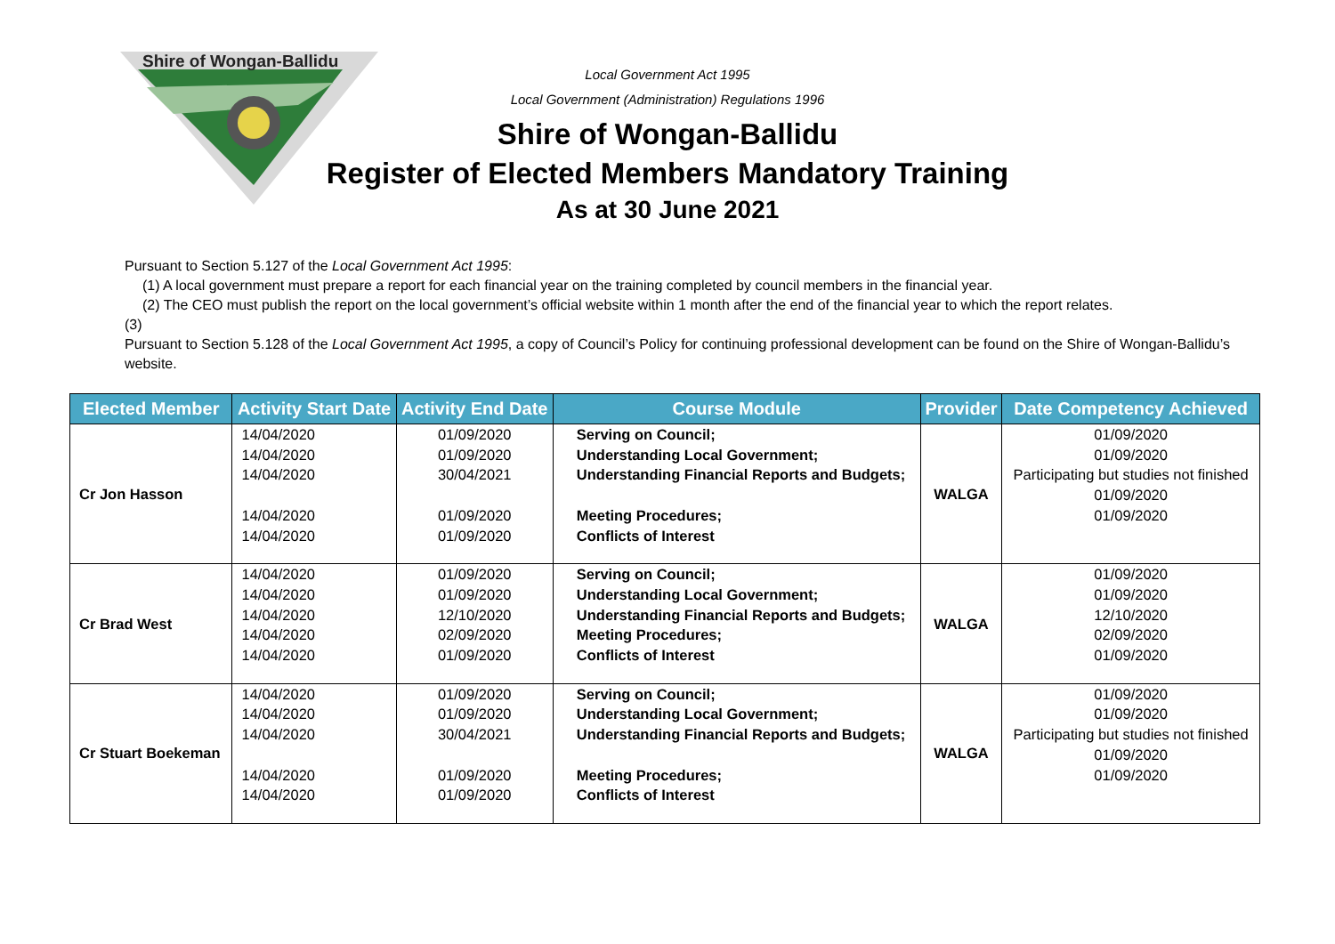Shire of Wongan-Ballidu
Local Government Act 1995
Local Government (Administration) Regulations 1996
Shire of Wongan-Ballidu
Register of Elected Members Mandatory Training
As at 30 June 2021
Pursuant to Section 5.127 of the Local Government Act 1995:
(1) A local government must prepare a report for each financial year on the training completed by council members in the financial year.
(2) The CEO must publish the report on the local government’s official website within 1 month after the end of the financial year to which the report relates.
(3)
Pursuant to Section 5.128 of the Local Government Act 1995, a copy of Council’s Policy for continuing professional development can be found on the Shire of Wongan-Ballidu’s website.
| Elected Member | Activity Start Date | Activity End Date | Course Module | Provider | Date Competency Achieved |
| --- | --- | --- | --- | --- | --- |
| Cr Jon Hasson | 14/04/2020 14/04/2020 14/04/2020 14/04/2020 14/04/2020 | 01/09/2020 01/09/2020 30/04/2021 01/09/2020 01/09/2020 | Serving on Council; Understanding Local Government; Understanding Financial Reports and Budgets; Meeting Procedures; Conflicts of Interest | WALGA | 01/09/2020 01/09/2020 Participating but studies not finished 01/09/2020 01/09/2020 |
| Cr Brad West | 14/04/2020 14/04/2020 14/04/2020 14/04/2020 14/04/2020 | 01/09/2020 01/09/2020 12/10/2020 02/09/2020 01/09/2020 | Serving on Council; Understanding Local Government; Understanding Financial Reports and Budgets; Meeting Procedures; Conflicts of Interest | WALGA | 01/09/2020 01/09/2020 12/10/2020 02/09/2020 01/09/2020 |
| Cr Stuart Boekeman | 14/04/2020 14/04/2020 14/04/2020 14/04/2020 14/04/2020 | 01/09/2020 01/09/2020 30/04/2021 01/09/2020 01/09/2020 | Serving on Council; Understanding Local Government; Understanding Financial Reports and Budgets; Meeting Procedures; Conflicts of Interest | WALGA | 01/09/2020 01/09/2020 Participating but studies not finished 01/09/2020 01/09/2020 |